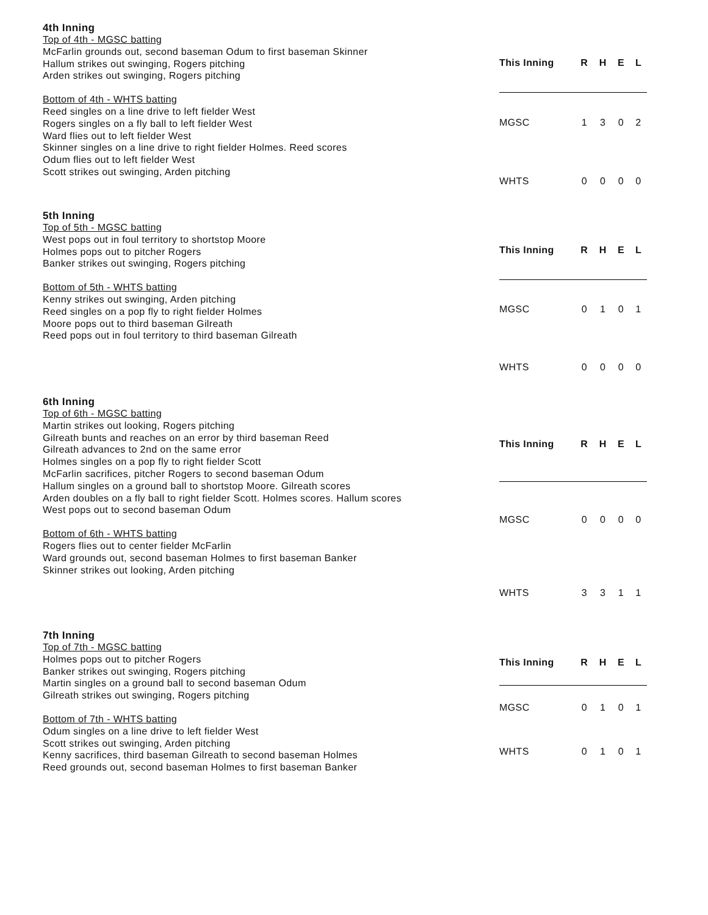4th Inning
Top of 4th - MGSC batting
McFarlin grounds out, second baseman Odum to first baseman Skinner
Hallum strikes out swinging, Rogers pitching
Arden strikes out swinging, Rogers pitching
Bottom of 4th - WHTS batting
Reed singles on a line drive to left fielder West
Rogers singles on a fly ball to left fielder West
Ward flies out to left fielder West
Skinner singles on a line drive to right fielder Holmes. Reed scores
Odum flies out to left fielder West
Scott strikes out swinging, Arden pitching
| This Inning | R | H | E | L |
| --- | --- | --- | --- | --- |
| MGSC | 1 | 3 | 0 | 2 |
| WHTS | 0 | 0 | 0 | 0 |
5th Inning
Top of 5th - MGSC batting
West pops out in foul territory to shortstop Moore
Holmes pops out to pitcher Rogers
Banker strikes out swinging, Rogers pitching
Bottom of 5th - WHTS batting
Kenny strikes out swinging, Arden pitching
Reed singles on a pop fly to right fielder Holmes
Moore pops out to third baseman Gilreath
Reed pops out in foul territory to third baseman Gilreath
| This Inning | R | H | E | L |
| --- | --- | --- | --- | --- |
| MGSC | 0 | 1 | 0 | 1 |
| WHTS | 0 | 0 | 0 | 0 |
6th Inning
Top of 6th - MGSC batting
Martin strikes out looking, Rogers pitching
Gilreath bunts and reaches on an error by third baseman Reed
Gilreath advances to 2nd on the same error
Holmes singles on a pop fly to right fielder Scott
McFarlin sacrifices, pitcher Rogers to second baseman Odum
Hallum singles on a ground ball to shortstop Moore. Gilreath scores
Arden doubles on a fly ball to right fielder Scott. Holmes scores. Hallum scores
West pops out to second baseman Odum
Bottom of 6th - WHTS batting
Rogers flies out to center fielder McFarlin
Ward grounds out, second baseman Holmes to first baseman Banker
Skinner strikes out looking, Arden pitching
| This Inning | R | H | E | L |
| --- | --- | --- | --- | --- |
| MGSC | 0 | 0 | 0 | 0 |
| WHTS | 3 | 3 | 1 | 1 |
7th Inning
Top of 7th - MGSC batting
Holmes pops out to pitcher Rogers
Banker strikes out swinging, Rogers pitching
Martin singles on a ground ball to second baseman Odum
Gilreath strikes out swinging, Rogers pitching
Bottom of 7th - WHTS batting
Odum singles on a line drive to left fielder West
Scott strikes out swinging, Arden pitching
Kenny sacrifices, third baseman Gilreath to second baseman Holmes
Reed grounds out, second baseman Holmes to first baseman Banker
| This Inning | R | H | E | L |
| --- | --- | --- | --- | --- |
| MGSC | 0 | 1 | 0 | 1 |
| WHTS | 0 | 1 | 0 | 1 |